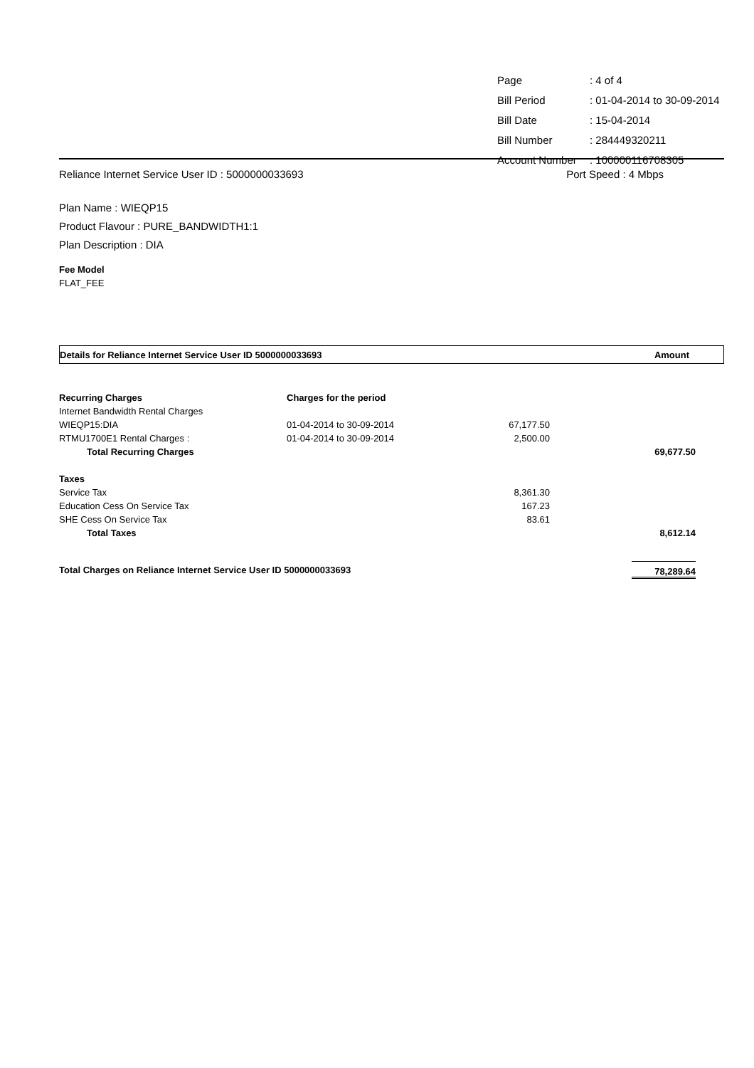| Page | : 4 of 4 |
| Bill Period | : 01-04-2014 to 30-09-2014 |
| Bill Date | : 15-04-2014 |
| Bill Number | : 284449320211 |
| Account Number | : 100000116708305 |
Reliance Internet Service User ID : 5000000033693 Port Speed : 4 Mbps
Plan Name : WIEQP15
Product Flavour : PURE_BANDWIDTH1:1
Plan Description : DIA
Fee Model
FLAT_FEE
Details for Reliance Internet Service User ID 5000000033693 Amount
| Recurring Charges | Charges for the period | | |
| Internet Bandwidth Rental Charges | | | |
| WIEQP15:DIA | 01-04-2014 to 30-09-2014 | 67,177.50 | |
| RTMU1700E1 Rental Charges : | 01-04-2014 to 30-09-2014 | 2,500.00 | |
| Total Recurring Charges | | | 69,677.50 |
| Taxes | | | |
| Service Tax | | 8,361.30 | |
| Education Cess On Service Tax | | 167.23 | |
| SHE Cess On Service Tax | | 83.61 | |
| Total Taxes | | | 8,612.14 |
| Total Charges on Reliance Internet Service User ID 5000000033693 | | | 78,289.64 |